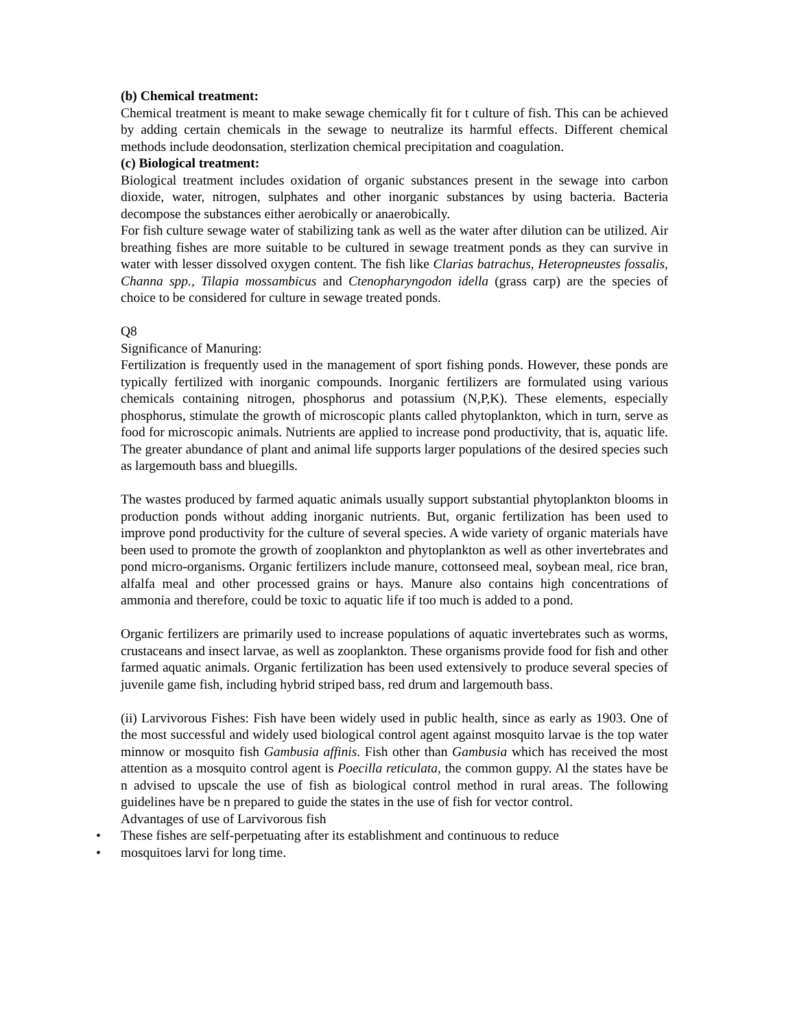(b) Chemical treatment:
Chemical treatment is meant to make sewage chemically fit for t culture of fish. This can be achieved by adding certain chemicals in the sewage to neutralize its harmful effects. Different chemical methods include deodonsation, sterlization chemical precipitation and coagulation.
(c) Biological treatment:
Biological treatment includes oxidation of organic substances present in the sewage into carbon dioxide, water, nitrogen, sulphates and other inorganic substances by using bacteria. Bacteria decompose the substances either aerobically or anaerobically.
For fish culture sewage water of stabilizing tank as well as the water after dilution can be utilized. Air breathing fishes are more suitable to be cultured in sewage treatment ponds as they can survive in water with lesser dissolved oxygen content. The fish like Clarias batrachus, Heteropneustes fossalis, Channa spp., Tilapia mossambicus and Ctenopharyngodon idella (grass carp) are the species of choice to be considered for culture in sewage treated ponds.
Q8
Significance of Manuring:
Fertilization is frequently used in the management of sport fishing ponds. However, these ponds are typically fertilized with inorganic compounds. Inorganic fertilizers are formulated using various chemicals containing nitrogen, phosphorus and potassium (N,P,K). These elements, especially phosphorus, stimulate the growth of microscopic plants called phytoplankton, which in turn, serve as food for microscopic animals. Nutrients are applied to increase pond productivity, that is, aquatic life. The greater abundance of plant and animal life supports larger populations of the desired species such as largemouth bass and bluegills.
The wastes produced by farmed aquatic animals usually support substantial phytoplankton blooms in production ponds without adding inorganic nutrients. But, organic fertilization has been used to improve pond productivity for the culture of several species. A wide variety of organic materials have been used to promote the growth of zooplankton and phytoplankton as well as other invertebrates and pond micro-organisms. Organic fertilizers include manure, cottonseed meal, soybean meal, rice bran, alfalfa meal and other processed grains or hays. Manure also contains high concentrations of ammonia and therefore, could be toxic to aquatic life if too much is added to a pond.
Organic fertilizers are primarily used to increase populations of aquatic invertebrates such as worms, crustaceans and insect larvae, as well as zooplankton. These organisms provide food for fish and other farmed aquatic animals. Organic fertilization has been used extensively to produce several species of juvenile game fish, including hybrid striped bass, red drum and largemouth bass.
(ii) Larvivorous Fishes: Fish have been widely used in public health, since as early as 1903. One of the most successful and widely used biological control agent against mosquito larvae is the top water minnow or mosquito fish Gambusia affinis. Fish other than Gambusia which has received the most attention as a mosquito control agent is Poecilla reticulata, the common guppy. Al the states have be n advised to upscale the use of fish as biological control method in rural areas. The following guidelines have be n prepared to guide the states in the use of fish for vector control.
Advantages of use of Larvivorous fish
• These fishes are self-perpetuating after its establishment and continuous to reduce
• mosquitoes larvi for long time.